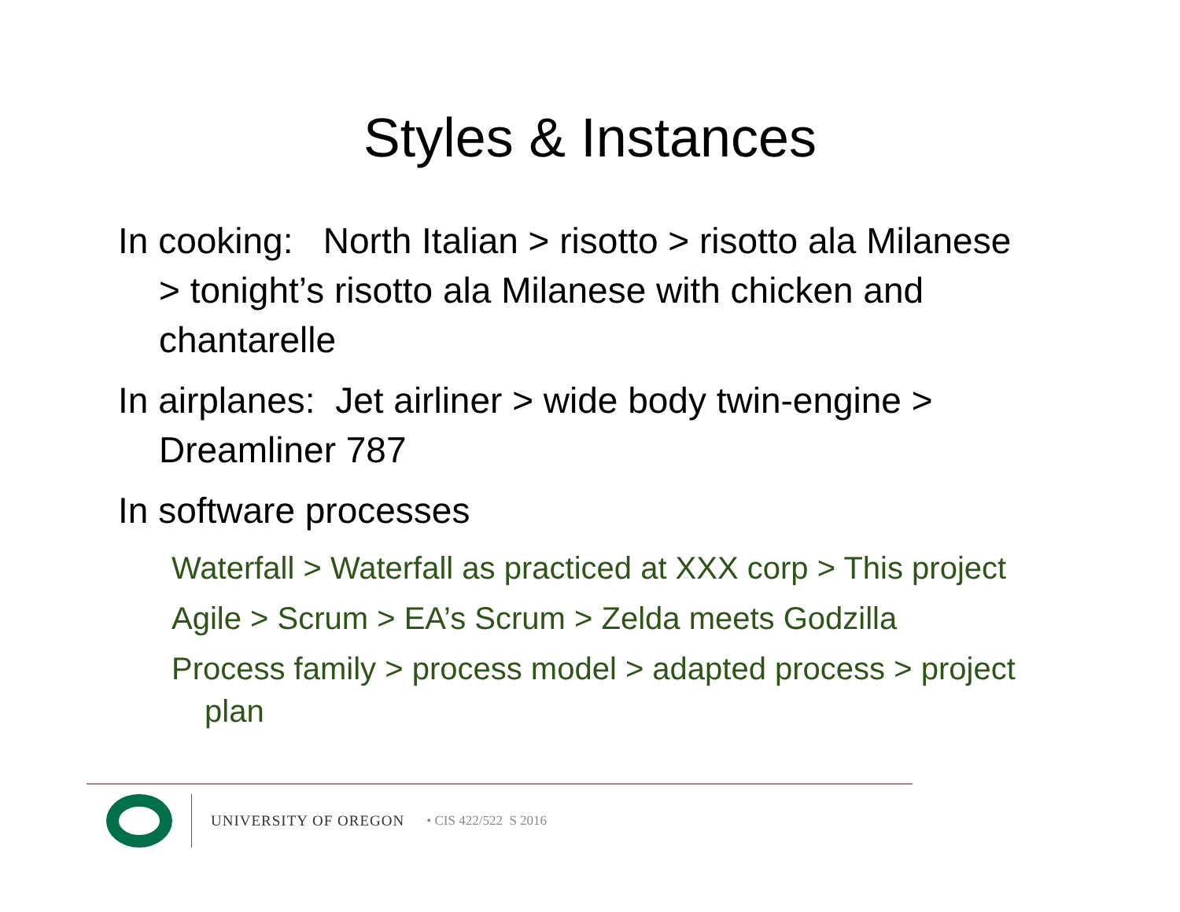Styles & Instances
In cooking: North Italian > risotto > risotto ala Milanese > tonight’s risotto ala Milanese with chicken and chantarelle
In airplanes: Jet airliner > wide body twin-engine > Dreamliner 787
In software processes
Waterfall > Waterfall as practiced at XXX corp > This project
Agile > Scrum > EA’s Scrum > Zelda meets Godzilla
Process family > process model > adapted process > project plan
UNIVERSITY OF OREGON • CIS 422/522 S 2016